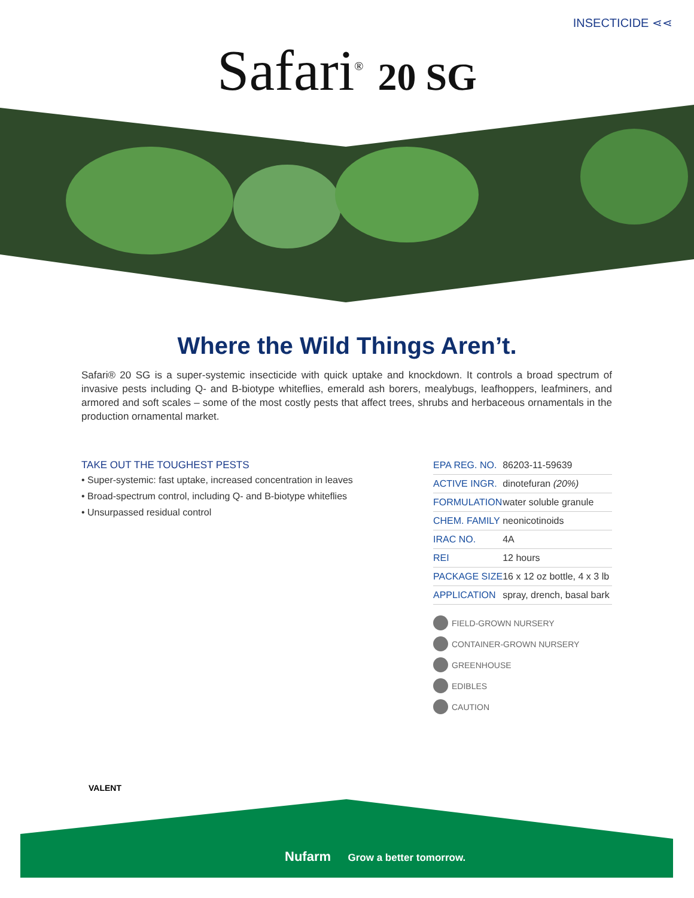INSECTICIDE ⋖⋖
Safari<sup>®</sup> 20 SG
Where the Wild Things Aren’t.
Safari® 20 SG is a super-systemic insecticide with quick uptake and knockdown. It controls a broad spectrum of invasive pests including Q- and B-biotype whiteflies, emerald ash borers, mealybugs, leafhoppers, leafminers, and armored and soft scales – some of the most costly pests that affect trees, shrubs and herbaceous ornamentals in the production ornamental market.
TAKE OUT THE TOUGHEST PESTS
• Super-systemic: fast uptake, increased concentration in leaves
• Broad-spectrum control, including Q- and B-biotype whiteflies
• Unsurpassed residual control
| EPA REG. NO. | 86203-11-59639 |
| ACTIVE INGR. | dinotefuran (20%) |
| FORMULATION | water soluble granule |
| CHEM. FAMILY | neonicotinoids |
| IRAC NO. | 4A |
| REI | 12 hours |
| PACKAGE SIZE | 16 x 12 oz bottle, 4 x 3 lb |
| APPLICATION | spray, drench, basal bark |
FIELD-GROWN NURSERY
CONTAINER-GROWN NURSERY
GREENHOUSE
EDIBLES
CAUTION
VALENT
Nufarm Grow a better tomorrow.